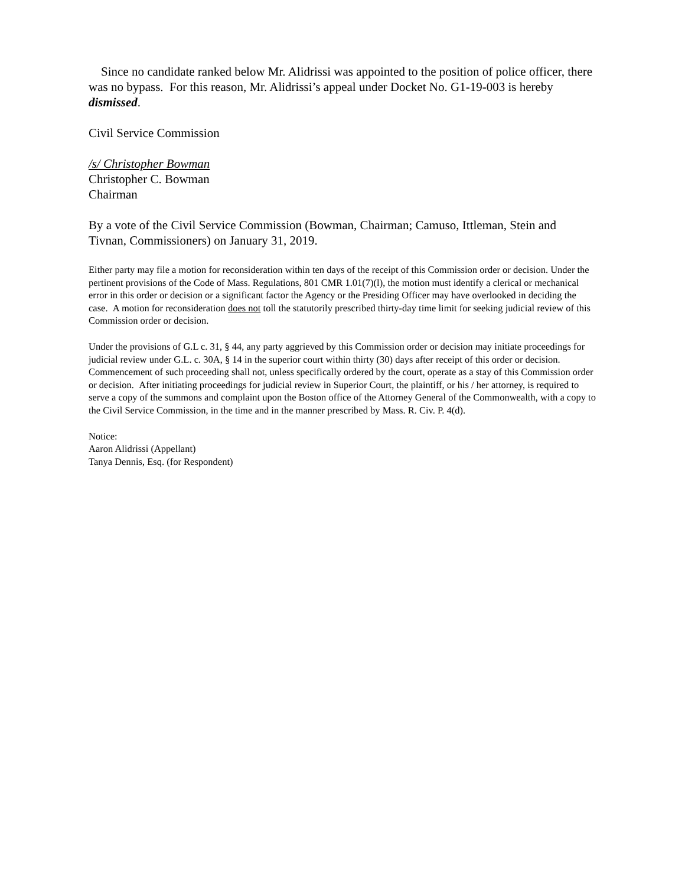Since no candidate ranked below Mr. Alidrissi was appointed to the position of police officer, there was no bypass. For this reason, Mr. Alidrissi’s appeal under Docket No. G1-19-003 is hereby dismissed.
Civil Service Commission
/s/ Christopher Bowman
Christopher C. Bowman
Chairman
By a vote of the Civil Service Commission (Bowman, Chairman; Camuso, Ittleman, Stein and Tivnan, Commissioners) on January 31, 2019.
Either party may file a motion for reconsideration within ten days of the receipt of this Commission order or decision. Under the pertinent provisions of the Code of Mass. Regulations, 801 CMR 1.01(7)(l), the motion must identify a clerical or mechanical error in this order or decision or a significant factor the Agency or the Presiding Officer may have overlooked in deciding the case. A motion for reconsideration does not toll the statutorily prescribed thirty-day time limit for seeking judicial review of this Commission order or decision.
Under the provisions of G.L c. 31, § 44, any party aggrieved by this Commission order or decision may initiate proceedings for judicial review under G.L. c. 30A, § 14 in the superior court within thirty (30) days after receipt of this order or decision. Commencement of such proceeding shall not, unless specifically ordered by the court, operate as a stay of this Commission order or decision. After initiating proceedings for judicial review in Superior Court, the plaintiff, or his / her attorney, is required to serve a copy of the summons and complaint upon the Boston office of the Attorney General of the Commonwealth, with a copy to the Civil Service Commission, in the time and in the manner prescribed by Mass. R. Civ. P. 4(d).
Notice:
Aaron Alidrissi (Appellant)
Tanya Dennis, Esq. (for Respondent)